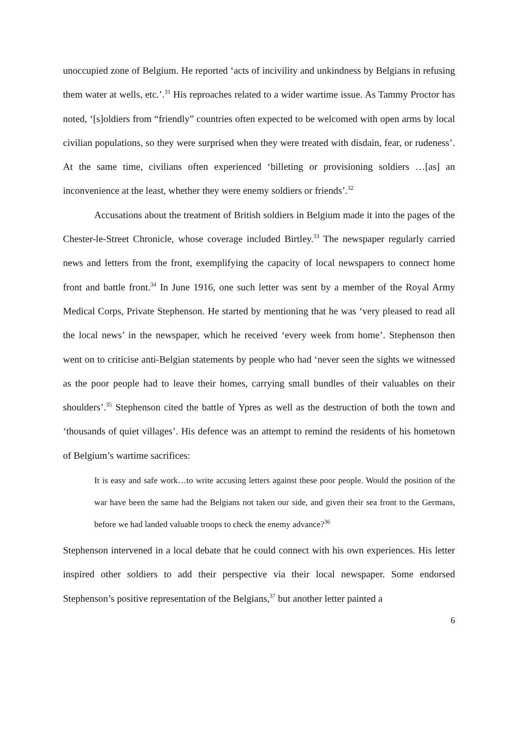unoccupied zone of Belgium. He reported ‘acts of incivility and unkindness by Belgians in refusing them water at wells, etc.’.<sup>31</sup> His reproaches related to a wider wartime issue. As Tammy Proctor has noted, ‘[s]oldiers from “friendly” countries often expected to be welcomed with open arms by local civilian populations, so they were surprised when they were treated with disdain, fear, or rudeness’. At the same time, civilians often experienced ‘billeting or provisioning soldiers …[as] an inconvenience at the least, whether they were enemy soldiers or friends’.<sup>32</sup>
Accusations about the treatment of British soldiers in Belgium made it into the pages of the Chester-le-Street Chronicle, whose coverage included Birtley.<sup>33</sup> The newspaper regularly carried news and letters from the front, exemplifying the capacity of local newspapers to connect home front and battle front.<sup>34</sup> In June 1916, one such letter was sent by a member of the Royal Army Medical Corps, Private Stephenson. He started by mentioning that he was ‘very pleased to read all the local news’ in the newspaper, which he received ‘every week from home’. Stephenson then went on to criticise anti-Belgian statements by people who had ‘never seen the sights we witnessed as the poor people had to leave their homes, carrying small bundles of their valuables on their shoulders’.<sup>35</sup> Stephenson cited the battle of Ypres as well as the destruction of both the town and ‘thousands of quiet villages’. His defence was an attempt to remind the residents of his hometown of Belgium’s wartime sacrifices:
It is easy and safe work…to write accusing letters against these poor people. Would the position of the war have been the same had the Belgians not taken our side, and given their sea front to the Germans, before we had landed valuable troops to check the enemy advance?<sup>36</sup>
Stephenson intervened in a local debate that he could connect with his own experiences. His letter inspired other soldiers to add their perspective via their local newspaper. Some endorsed Stephenson’s positive representation of the Belgians,<sup>37</sup> but another letter painted a
6